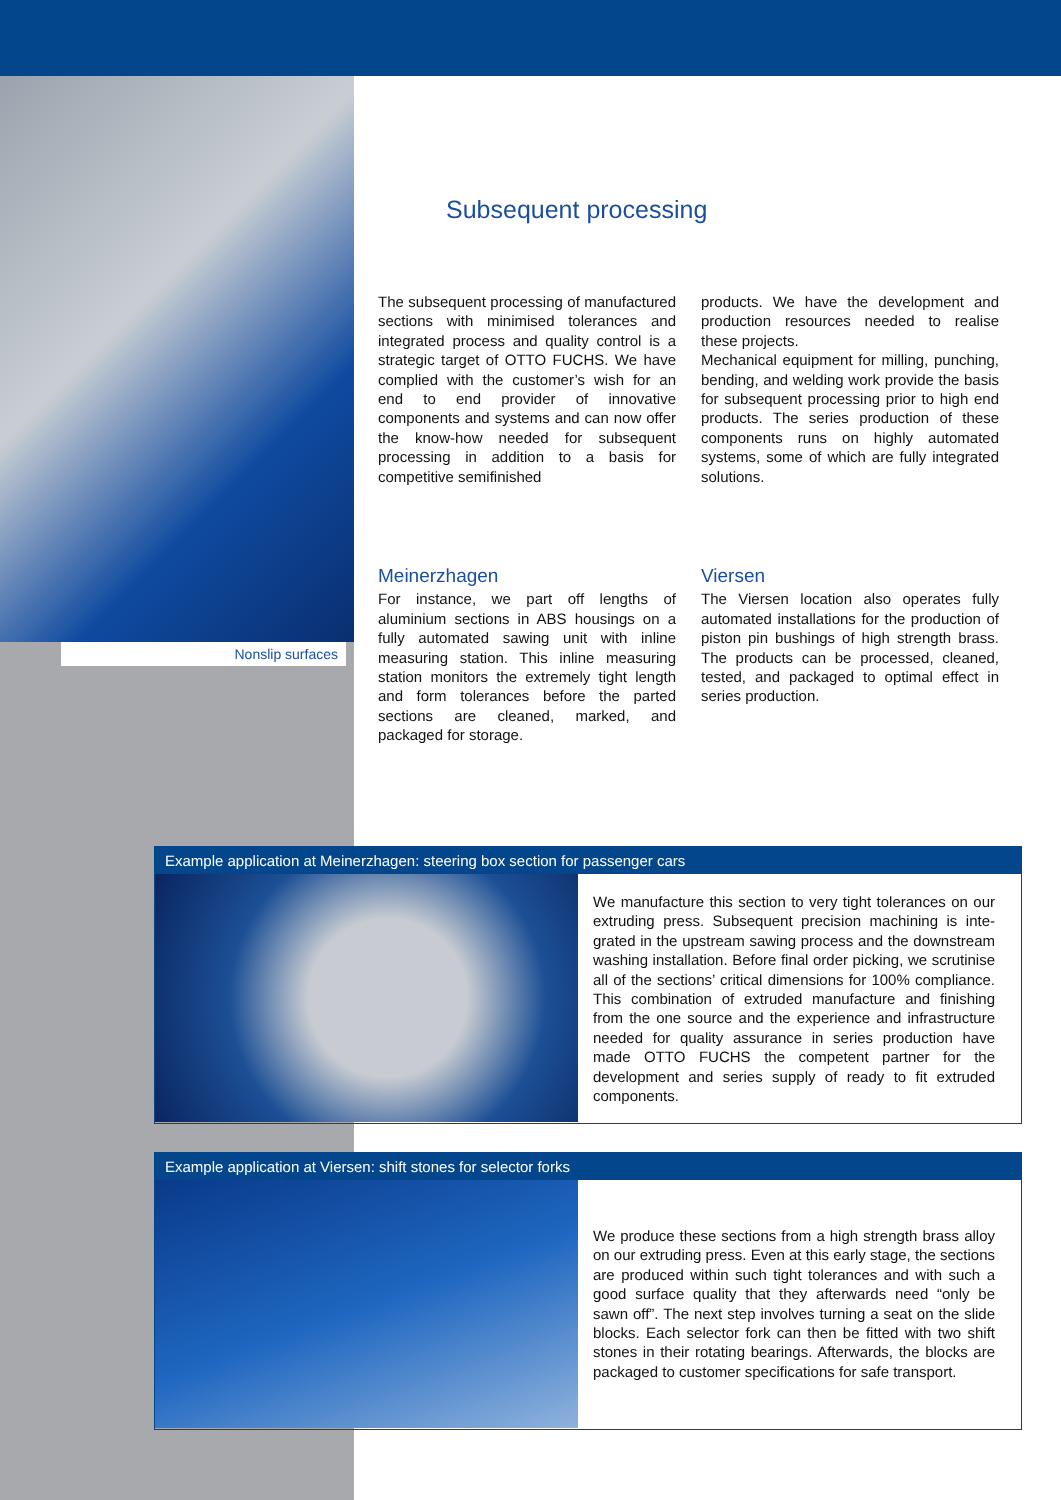Nonslip surfaces
Subsequent processing
The subsequent processing of manufactured sections with minimised tolerances and integrated process and quality control is a strategic target of OTTO FUCHS. We have complied with the customer’s wish for an end to end provider of innovative components and systems and can now offer the know-how needed for subsequent processing in addition to a basis for competitive semifinished
products. We have the development and production resources needed to realise these projects.
Mechanical equipment for milling, punching, bending, and welding work provide the basis for subsequent processing prior to high end products. The series production of these components runs on highly automated systems, some of which are fully integrated solutions.
Meinerzhagen
For instance, we part off lengths of aluminium sections in ABS housings on a fully automated sawing unit with inline measuring station. This inline measuring station monitors the extremely tight length and form tolerances before the parted sections are cleaned, marked, and packaged for storage.
Viersen
The Viersen location also operates fully automated installations for the production of piston pin bushings of high strength brass. The products can be processed, cleaned, tested, and packaged to optimal effect in series production.
Example application at Meinerzhagen: steering box section for passenger cars
We manufacture this section to very tight tolerances on our extruding press. Subsequent precision machining is inte-grated in the upstream sawing process and the downstream washing installation. Before final order picking, we scrutinise all of the sections’ critical dimensions for 100% compliance. This combination of extruded manufacture and finishing from the one source and the experience and infrastructure needed for quality assurance in series production have made OTTO FUCHS the competent partner for the development and series supply of ready to fit extruded components.
Example application at Viersen: shift stones for selector forks
We produce these sections from a high strength brass alloy on our extruding press. Even at this early stage, the sections are produced within such tight tolerances and with such a good surface quality that they afterwards need “only be sawn off”. The next step involves turning a seat on the slide blocks. Each selector fork can then be fitted with two shift stones in their rotating bearings. Afterwards, the blocks are packaged to customer specifications for safe transport.